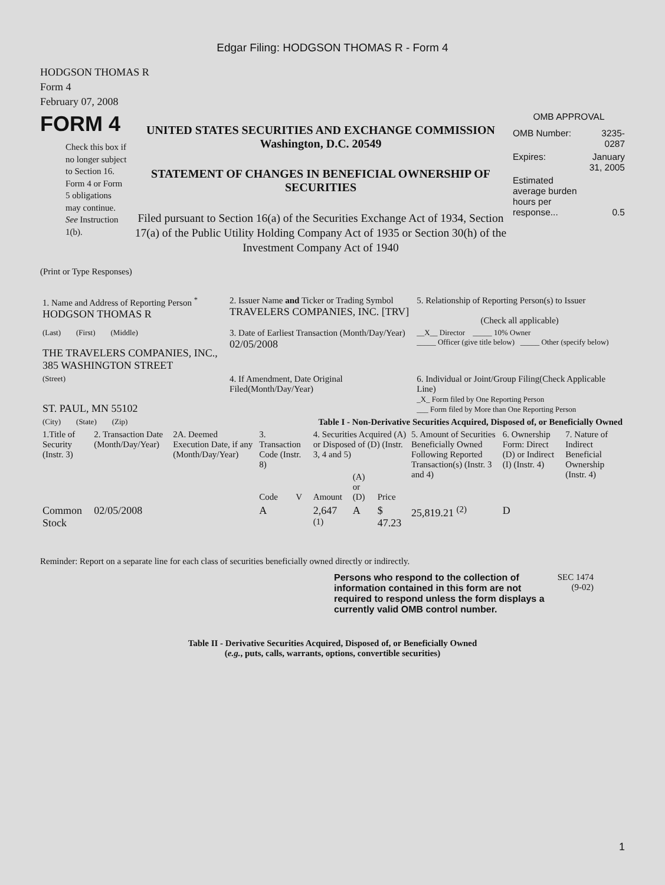Edgar Filing: HODGSON THOMAS R - Form 4
HODGSON THOMAS R
Form 4
February 07, 2008
FORM 4
Check this box if no longer subject to Section 16. Form 4 or Form 5 obligations may continue. See Instruction 1(b).
UNITED STATES SECURITIES AND EXCHANGE COMMISSION
Washington, D.C. 20549
STATEMENT OF CHANGES IN BENEFICIAL OWNERSHIP OF SECURITIES
Filed pursuant to Section 16(a) of the Securities Exchange Act of 1934, Section 17(a) of the Public Utility Holding Company Act of 1935 or Section 30(h) of the Investment Company Act of 1940
OMB APPROVAL
| OMB Number: | 3235-0287 |
| Expires: | January 31, 2005 |
| Estimated average burden hours per response... | 0.5 |
(Print or Type Responses)
| 1. Name and Address of Reporting Person <sup>*</sup> HODGSON THOMAS R | 2. Issuer Name and Ticker or Trading Symbol TRAVELERS COMPANIES, INC. [TRV] | 5. Relationship of Reporting Person(s) to Issuer (Check all applicable) |
| (Last) (First) (Middle) THE TRAVELERS COMPANIES, INC., 385 WASHINGTON STREET | 3. Date of Earliest Transaction (Month/Day/Year) 02/05/2008 | __X__ Director _____ 10% Owner _____ Officer (give title below) _____ Other (specify below) |
| (Street) ST. PAUL, MN 55102 | 4. If Amendment, Date Original Filed(Month/Day/Year) | 6. Individual or Joint/Group Filing(Check Applicable Line) _X_ Form filed by One Reporting Person ___ Form filed by More than One Reporting Person |
| (City) (State) (Zip) | Table I - Non-Derivative Securities Acquired, Disposed of, or Beneficially Owned | |
| 1.Title of Security (Instr. 3) | 2. Transaction Date (Month/Day/Year) | 2A. Deemed Execution Date, if any (Month/Day/Year) | 3. Transaction Code (Instr. 8) | | 4. Securities Acquired (A) or Disposed of (D) (Instr. 3, 4 and 5) | | | 5. Amount of Securities Beneficially Owned Following Reported Transaction(s) (Instr. 3 and 4) | 6. Ownership Form: Direct (D) or Indirect (I) (Instr. 4) | 7. Nature of Indirect Beneficial Ownership (Instr. 4) |
| --- | --- | --- | --- | --- | --- | --- | --- | --- | --- | --- |
| | | | Code | V | Amount | (A) or (D) | Price | | | |
| Common Stock | 02/05/2008 | | A | | 2,647 <sup>(1)</sup> | A | $ 47.23 | 25,819.21 <sup>(2)</sup> | D | |
Reminder: Report on a separate line for each class of securities beneficially owned directly or indirectly.
Persons who respond to the collection of information contained in this form are not required to respond unless the form displays a currently valid OMB control number.
SEC 1474 (9-02)
Table II - Derivative Securities Acquired, Disposed of, or Beneficially Owned
(e.g., puts, calls, warrants, options, convertible securities)
1